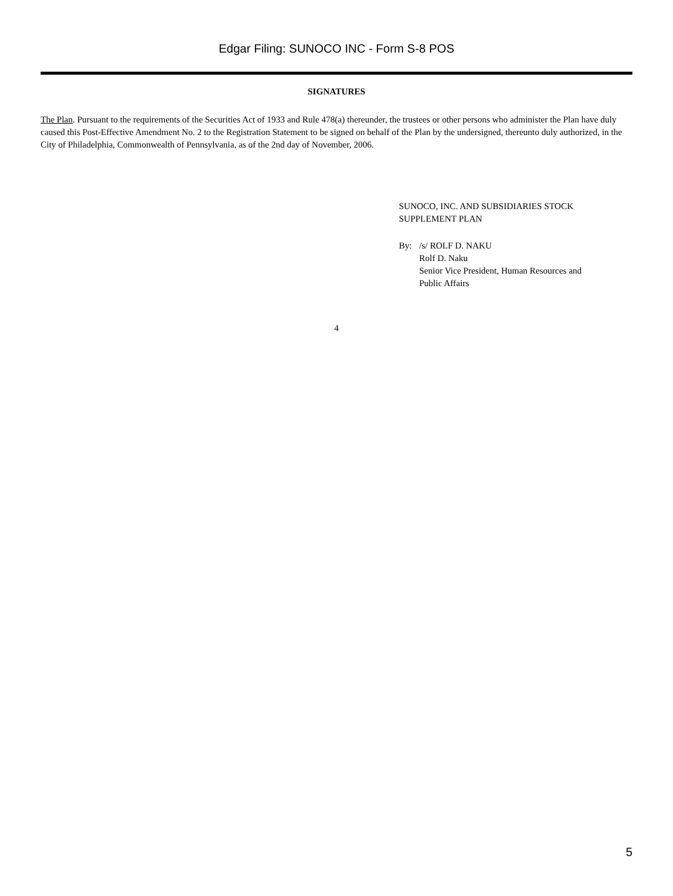Edgar Filing: SUNOCO INC - Form S-8 POS
SIGNATURES
The Plan. Pursuant to the requirements of the Securities Act of 1933 and Rule 478(a) thereunder, the trustees or other persons who administer the Plan have duly caused this Post-Effective Amendment No. 2 to the Registration Statement to be signed on behalf of the Plan by the undersigned, thereunto duly authorized, in the City of Philadelphia, Commonwealth of Pennsylvania, as of the 2nd day of November, 2006.
SUNOCO, INC. AND SUBSIDIARIES STOCK
SUPPLEMENT PLAN
By: /s/ ROLF D. NAKU
Rolf D. Naku
Senior Vice President, Human Resources and
Public Affairs
4
5